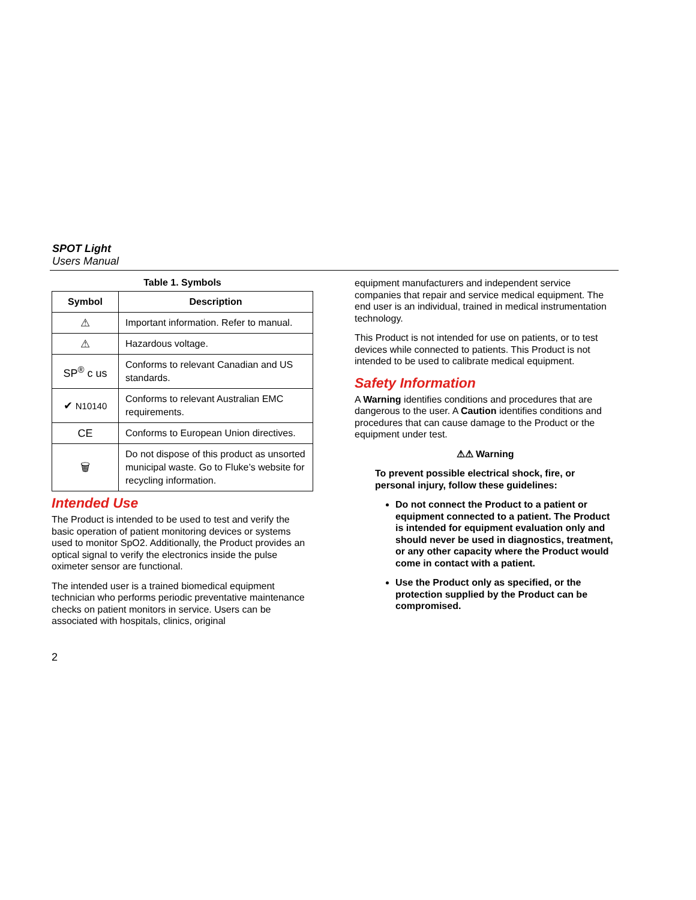SPOT Light
Users Manual
Table 1. Symbols
| Symbol | Description |
| --- | --- |
| ⚠ | Important information. Refer to manual. |
| ⚠ | Hazardous voltage. |
| SP<sup>®</sup> c us | Conforms to relevant Canadian and US standards. |
| ✔ N10140 | Conforms to relevant Australian EMC requirements. |
| CE | Conforms to European Union directives. |
| 🗑 | Do not dispose of this product as unsorted municipal waste. Go to Fluke’s website for recycling information. |
Intended Use
The Product is intended to be used to test and verify the basic operation of patient monitoring devices or systems used to monitor SpO2. Additionally, the Product provides an optical signal to verify the electronics inside the pulse oximeter sensor are functional.
The intended user is a trained biomedical equipment technician who performs periodic preventative maintenance checks on patient monitors in service. Users can be associated with hospitals, clinics, original
equipment manufacturers and independent service companies that repair and service medical equipment. The end user is an individual, trained in medical instrumentation technology.
This Product is not intended for use on patients, or to test devices while connected to patients. This Product is not intended to be used to calibrate medical equipment.
Safety Information
A Warning identifies conditions and procedures that are dangerous to the user. A Caution identifies conditions and procedures that can cause damage to the Product or the equipment under test.
⚠⚠ Warning
To prevent possible electrical shock, fire, or personal injury, follow these guidelines:
Do not connect the Product to a patient or equipment connected to a patient. The Product is intended for equipment evaluation only and should never be used in diagnostics, treatment, or any other capacity where the Product would come in contact with a patient.
Use the Product only as specified, or the protection supplied by the Product can be compromised.
2